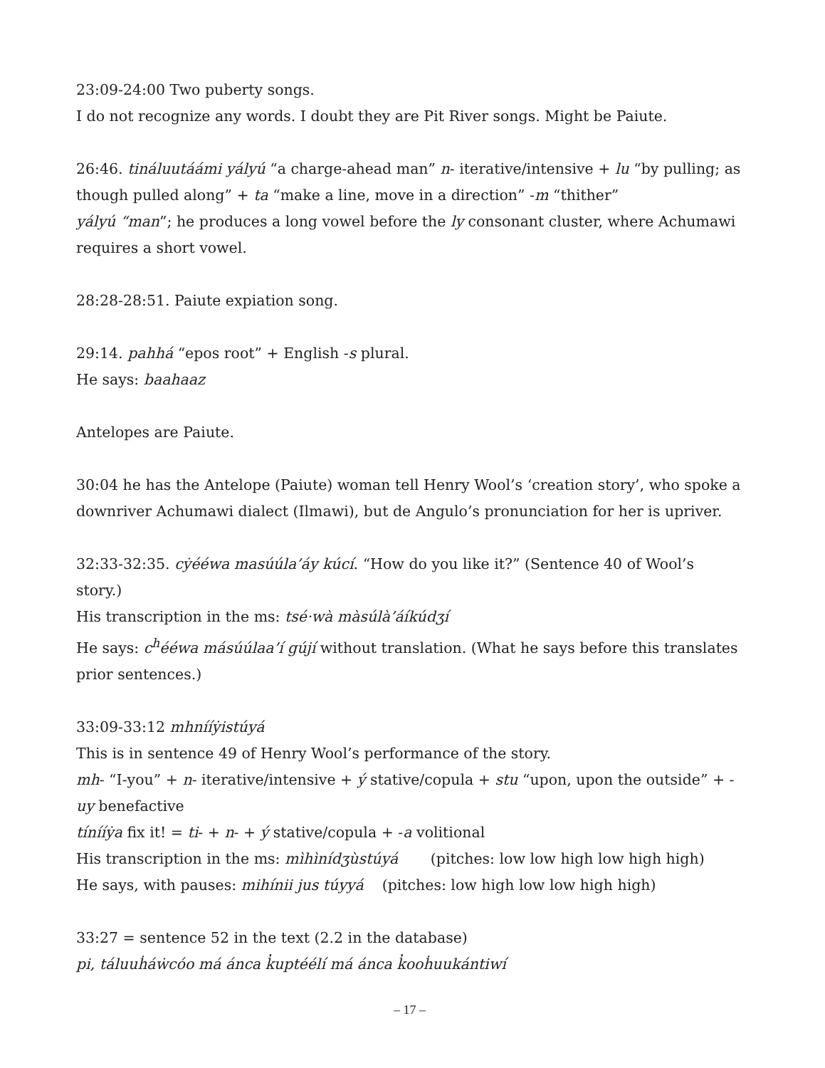23:09-24:00 Two puberty songs.
I do not recognize any words. I doubt they are Pit River songs. Might be Paiute.
26:46. tináluutáámi yályú “a charge-ahead man” n- iterative/intensive + lu “by pulling; as though pulled along” + ta “make a line, move in a direction” -m “thither”
yályú “man”; he produces a long vowel before the ly consonant cluster, where Achumawi requires a short vowel.
28:28-28:51. Paiute expiation song.
29:14. pahhá “epos root” + English -s plural.
He says: baahaaz
Antelopes are Paiute.
30:04 he has the Antelope (Paiute) woman tell Henry Wool’s ‘creation story’, who spoke a downriver Achumawi dialect (Ilmawi), but de Angulo’s pronunciation for her is upriver.
32:33-32:35. cẏééwa masúúla’áy kúcí. “How do you like it?” (Sentence 40 of Wool’s story.)
His transcription in the ms: tsé·wà màsúlà’áíkúdʒí
He says: c<sup>h</sup>ééwa másúúlaa’í gújí without translation. (What he says before this translates prior sentences.)
33:09-33:12 mhnííẏistúyá
This is in sentence 49 of Henry Wool’s performance of the story.
mh- “I-you” + n- iterative/intensive + ý stative/copula + stu “upon, upon the outside” + -uy benefactive
tínííẏa fix it! = ti- + n- + ý stative/copula + -a volitional
His transcription in the ms: mìhìnídʒùstúyá (pitches: low low high low high high)
He says, with pauses: mihínii jus túyyá (pitches: low high low low high high)
33:27 = sentence 52 in the text (2.2 in the database)
pi, táluuḣáẇcóo má ánca k̓uptéélí má ánca k̓ooḣuukántiwí
– 17 –